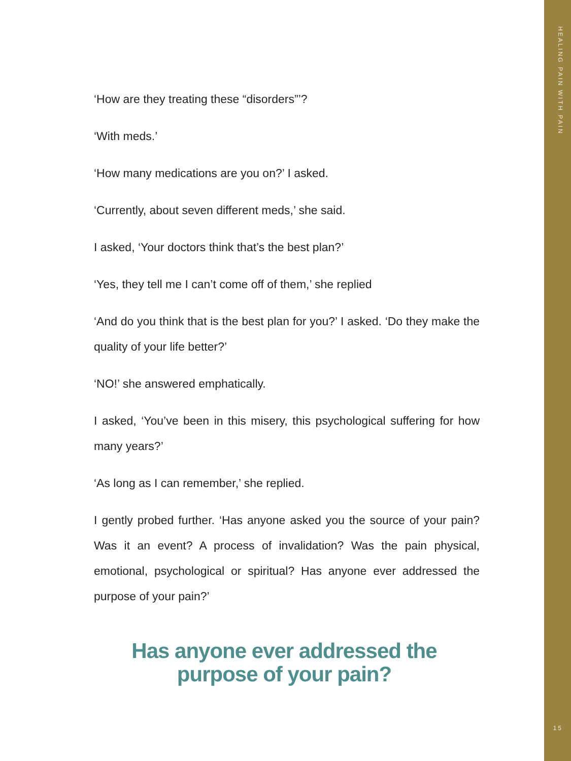HEALING PAIN WITH PAIN
‘How are they treating these “disorders”’?
‘With meds.’
‘How many medications are you on?’ I asked.
‘Currently, about seven different meds,’ she said.
I asked, ‘Your doctors think that’s the best plan?’
‘Yes, they tell me I can’t come off of them,’ she replied
‘And do you think that is the best plan for you?’ I asked. ‘Do they make the quality of your life better?’
‘NO!’ she answered emphatically.
I asked, ‘You’ve been in this misery, this psychological suffering for how many years?’
‘As long as I can remember,’ she replied.
I gently probed further. ‘Has anyone asked you the source of your pain? Was it an event? A process of invalidation? Was the pain physical, emotional, psychological or spiritual? Has anyone ever addressed the purpose of your pain?’
Has anyone ever addressed the
purpose of your pain?
15